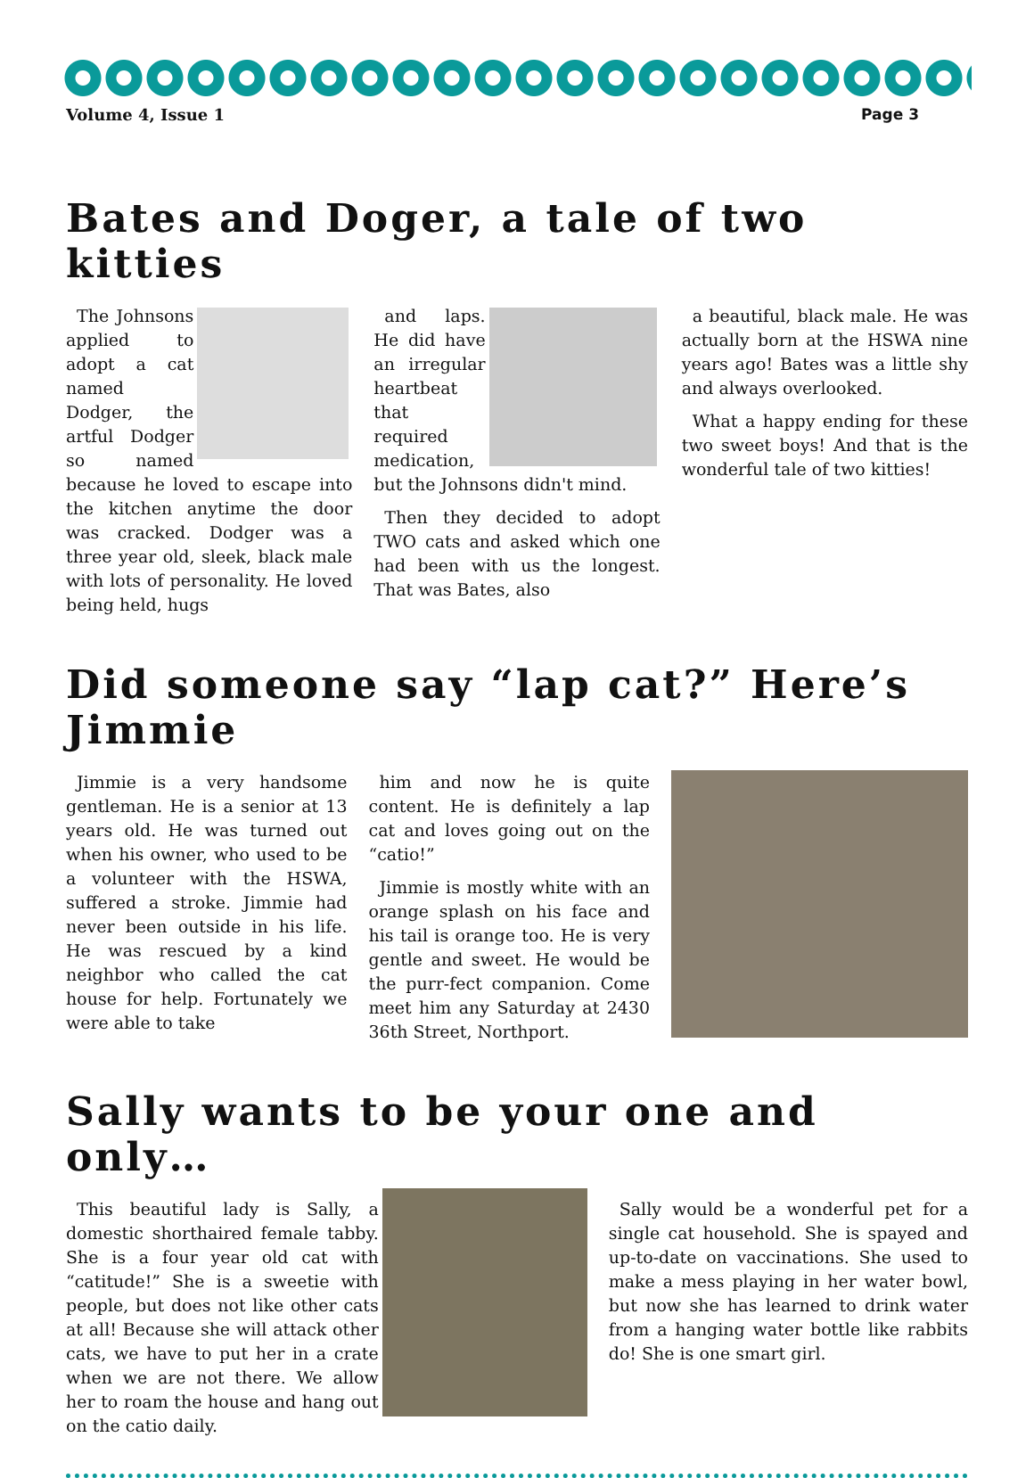Volume 4, Issue 1 Page 3
Bates and Doger, a tale of two kitties
The Johnsons applied to adopt a cat named Dodger, the artful Dodger so named because he loved to escape into the kitchen anytime the door was cracked. Dodger was a three year old, sleek, black male with lots of personality. He loved being held, hugs
and laps. He did have an irregular heartbeat that required medication, but the Johnsons didn't mind.
Then they decided to adopt TWO cats and asked which one had been with us the longest. That was Bates, also
a beautiful, black male. He was actually born at the HSWA nine years ago! Bates was a little shy and always overlooked.
What a happy ending for these two sweet boys! And that is the wonderful tale of two kitties!
Did someone say “lap cat?” Here’s Jimmie
Jimmie is a very handsome gentleman. He is a senior at 13 years old. He was turned out when his owner, who used to be a volunteer with the HSWA, suffered a stroke. Jimmie had never been outside in his life. He was rescued by a kind neighbor who called the cat house for help. Fortunately we were able to take
him and now he is quite content. He is definitely a lap cat and loves going out on the “catio!”
Jimmie is mostly white with an orange splash on his face and his tail is orange too. He is very gentle and sweet. He would be the purr-fect companion. Come meet him any Saturday at 2430 36th Street, Northport.
Sally wants to be your one and only…
This beautiful lady is Sally, a domestic shorthaired female tabby. She is a four year old cat with “catitude!” She is a sweetie with people, but does not like other cats at all! Because she will attack other cats, we have to put her in a crate when we are not there. We allow her to roam the house and hang out on the catio daily.
Sally would be a wonderful pet for a single cat household. She is spayed and up-to-date on vaccinations. She used to make a mess playing in her water bowl, but now she has learned to drink water from a hanging water bottle like rabbits do! She is one smart girl.